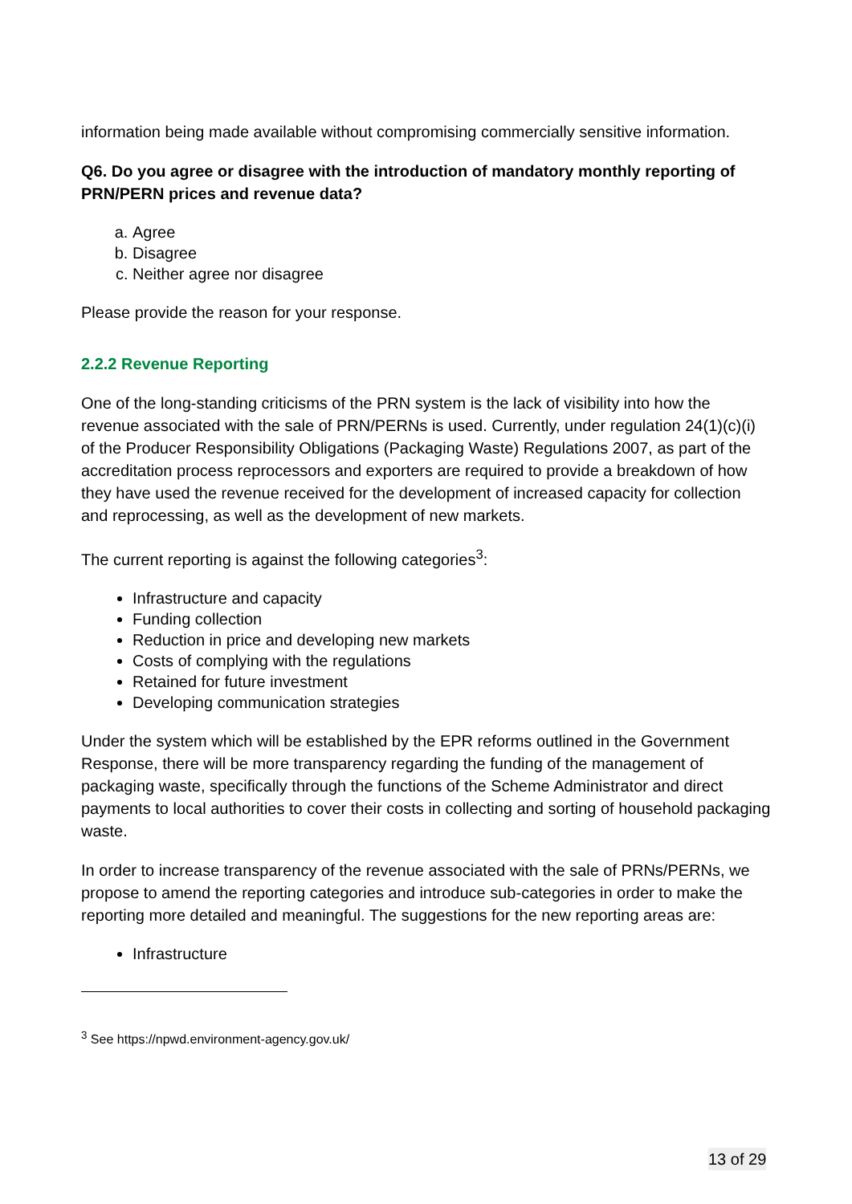information being made available without compromising commercially sensitive information.
Q6. Do you agree or disagree with the introduction of mandatory monthly reporting of PRN/PERN prices and revenue data?
a. Agree
b. Disagree
c. Neither agree nor disagree
Please provide the reason for your response.
2.2.2 Revenue Reporting
One of the long-standing criticisms of the PRN system is the lack of visibility into how the revenue associated with the sale of PRN/PERNs is used. Currently, under regulation 24(1)(c)(i) of the Producer Responsibility Obligations (Packaging Waste) Regulations 2007, as part of the accreditation process reprocessors and exporters are required to provide a breakdown of how they have used the revenue received for the development of increased capacity for collection and reprocessing, as well as the development of new markets.
The current reporting is against the following categories<sup>3</sup>:
Infrastructure and capacity
Funding collection
Reduction in price and developing new markets
Costs of complying with the regulations
Retained for future investment
Developing communication strategies
Under the system which will be established by the EPR reforms outlined in the Government Response, there will be more transparency regarding the funding of the management of packaging waste, specifically through the functions of the Scheme Administrator and direct payments to local authorities to cover their costs in collecting and sorting of household packaging waste.
In order to increase transparency of the revenue associated with the sale of PRNs/PERNs, we propose to amend the reporting categories and introduce sub-categories in order to make the reporting more detailed and meaningful. The suggestions for the new reporting areas are:
Infrastructure
<sup>3</sup> See https://npwd.environment-agency.gov.uk/
13 of 29